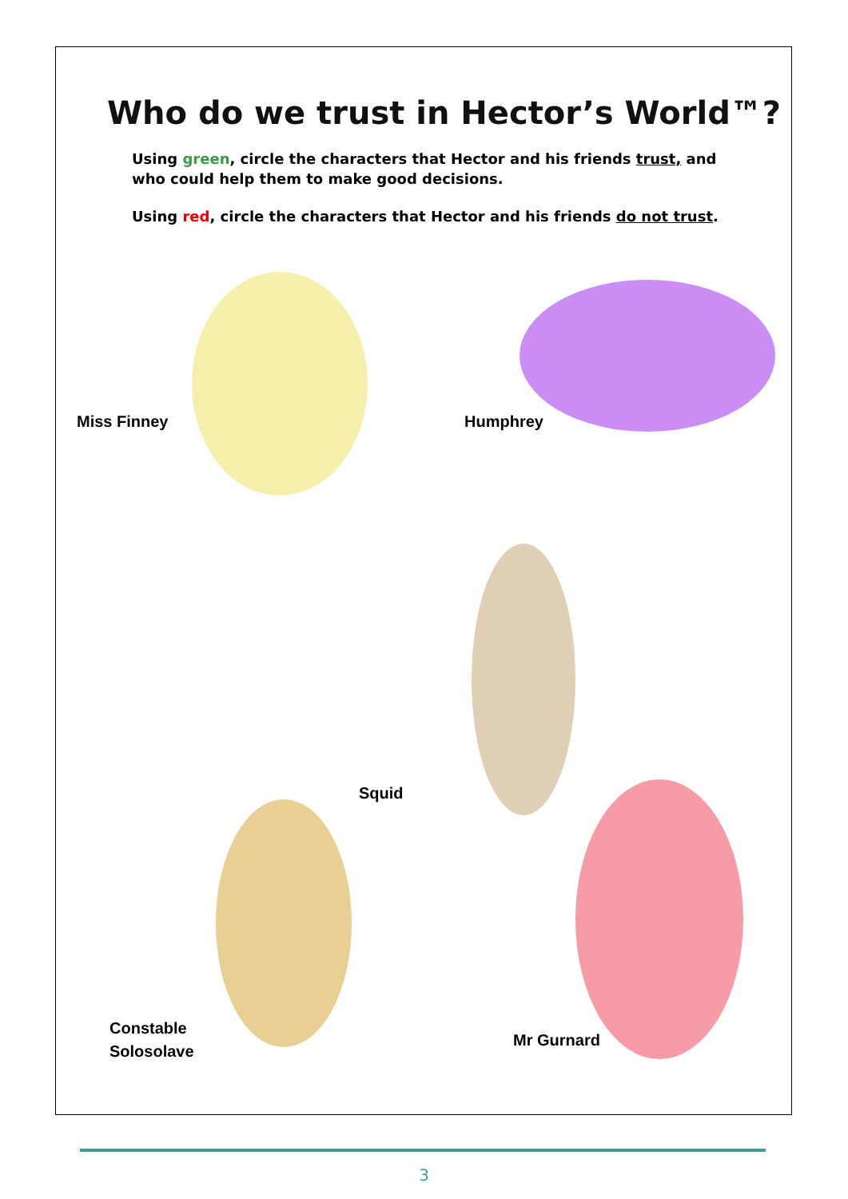Who do we trust in Hector’s World™?
Using green, circle the characters that Hector and his friends trust, and who could help them to make good decisions.
Using red, circle the characters that Hector and his friends do not trust.
Miss Finney Humphrey
Squid
Constable
Solosolave
Mr Gurnard
3